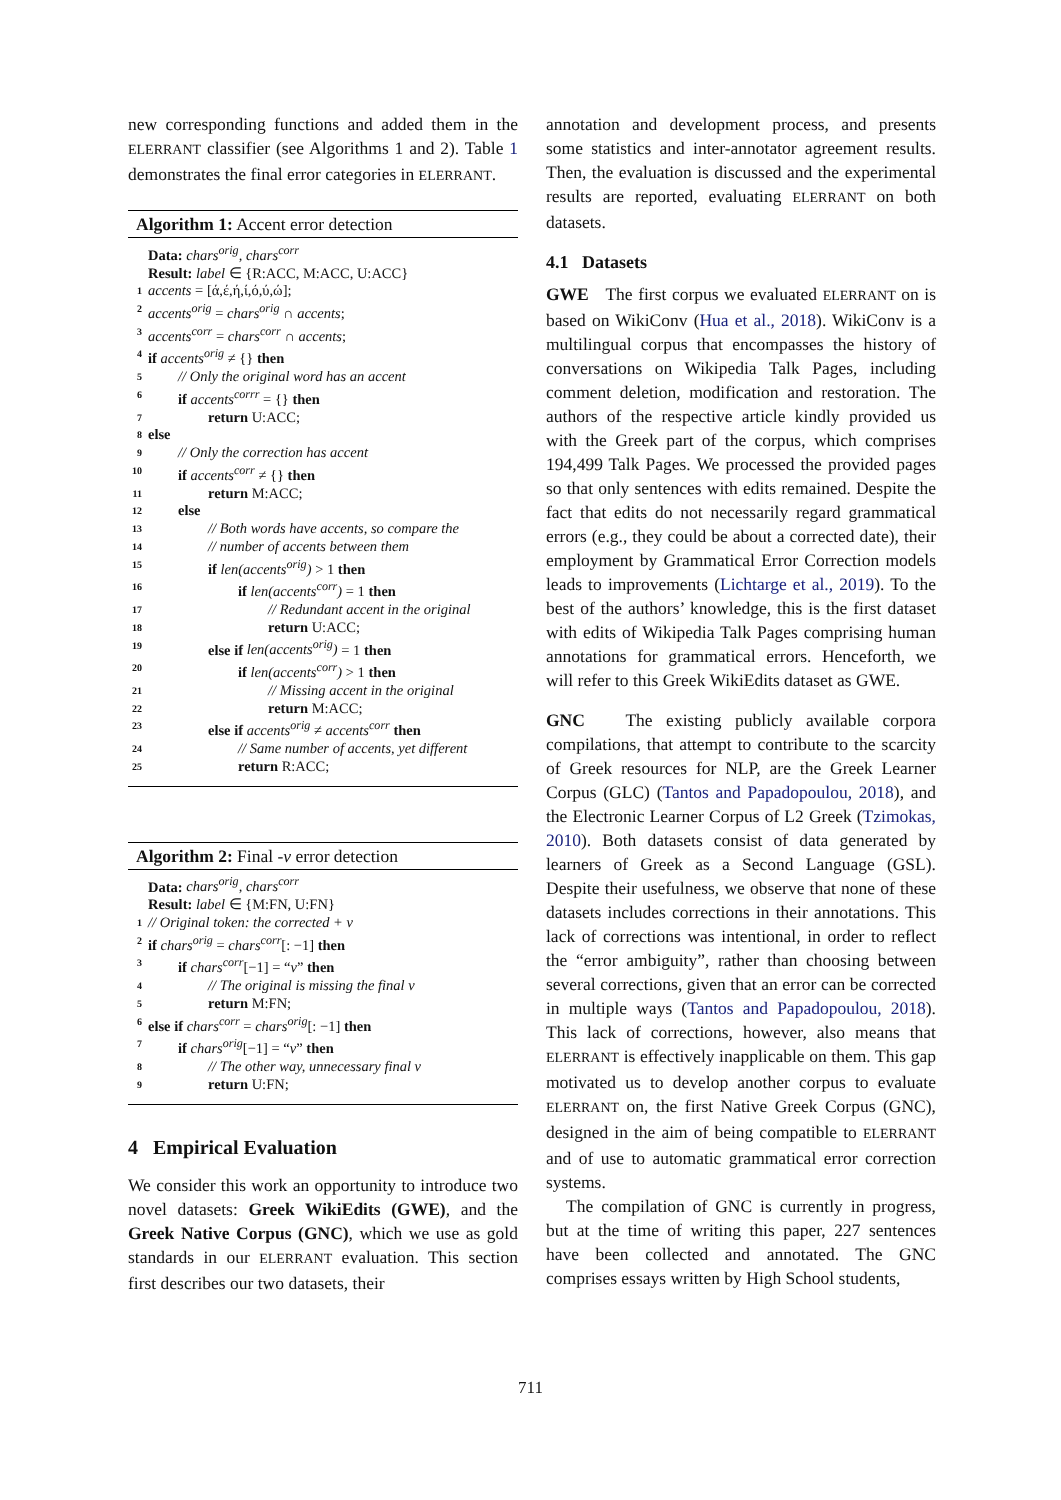new corresponding functions and added them in the ELERRANT classifier (see Algorithms 1 and 2). Table 1 demonstrates the final error categories in ELERRANT.
Algorithm 1: Accent error detection
Data: chars<sup>orig</sup>, chars<sup>corr</sup>
Result: label ∈ {R:ACC, M:ACC, U:ACC}
1 accents = [ά,έ,ή,ί,ό,ύ,ώ];
2 accents<sup>orig</sup> = chars<sup>orig</sup> ∩ accents;
3 accents<sup>corr</sup> = chars<sup>corr</sup> ∩ accents;
4 if accents<sup>orig</sup> ≠ {} then
5 // Only the original word has an accent
6 if accents<sup>corrr</sup> = {} then
7 return U:ACC;
8 else
9 // Only the correction has accent
10 if accents<sup>corr</sup> ≠ {} then
11 return M:ACC;
12 else
13 // Both words have accents, so compare the
14 // number of accents between them
15 if len(accents<sup>orig</sup>) > 1 then
16 if len(accents<sup>corr</sup>) = 1 then
17 // Redundant accent in the original
18 return U:ACC;
19 else if len(accents<sup>orig</sup>) = 1 then
20 if len(accents<sup>corr</sup>) > 1 then
21 // Missing accent in the original
22 return M:ACC;
23 else if accents<sup>orig</sup> ≠ accents<sup>corr</sup> then
24 // Same number of accents, yet different
25 return R:ACC;
Algorithm 2: Final -ν error detection
Data: chars<sup>orig</sup>, chars<sup>corr</sup>
Result: label ∈ {M:FN, U:FN}
1 // Original token: the corrected + ν
2 if chars<sup>orig</sup> = chars<sup>corr</sup>[: −1] then
3 if chars<sup>corr</sup>[−1] = “ν” then
4 // The original is missing the final ν
5 return M:FN;
6 else if chars<sup>corr</sup> = chars<sup>orig</sup>[: −1] then
7 if chars<sup>orig</sup>[−1] = “ν” then
8 // The other way, unnecessary final ν
9 return U:FN;
4 Empirical Evaluation
We consider this work an opportunity to introduce two novel datasets: Greek WikiEdits (GWE), and the Greek Native Corpus (GNC), which we use as gold standards in our ELERRANT evaluation. This section first describes our two datasets, their
annotation and development process, and presents some statistics and inter-annotator agreement results. Then, the evaluation is discussed and the experimental results are reported, evaluating ELERRANT on both datasets.
4.1 Datasets
GWE The first corpus we evaluated ELERRANT on is based on WikiConv (Hua et al., 2018). WikiConv is a multilingual corpus that encompasses the history of conversations on Wikipedia Talk Pages, including comment deletion, modification and restoration. The authors of the respective article kindly provided us with the Greek part of the corpus, which comprises 194,499 Talk Pages. We processed the provided pages so that only sentences with edits remained. Despite the fact that edits do not necessarily regard grammatical errors (e.g., they could be about a corrected date), their employment by Grammatical Error Correction models leads to improvements (Lichtarge et al., 2019). To the best of the authors’ knowledge, this is the first dataset with edits of Wikipedia Talk Pages comprising human annotations for grammatical errors. Henceforth, we will refer to this Greek WikiEdits dataset as GWE.
GNC The existing publicly available corpora compilations, that attempt to contribute to the scarcity of Greek resources for NLP, are the Greek Learner Corpus (GLC) (Tantos and Papadopoulou, 2018), and the Electronic Learner Corpus of L2 Greek (Tzimokas, 2010). Both datasets consist of data generated by learners of Greek as a Second Language (GSL). Despite their usefulness, we observe that none of these datasets includes corrections in their annotations. This lack of corrections was intentional, in order to reflect the “error ambiguity”, rather than choosing between several corrections, given that an error can be corrected in multiple ways (Tantos and Papadopoulou, 2018). This lack of corrections, however, also means that ELERRANT is effectively inapplicable on them. This gap motivated us to develop another corpus to evaluate ELERRANT on, the first Native Greek Corpus (GNC), designed in the aim of being compatible to ELERRANT and of use to automatic grammatical error correction systems.
The compilation of GNC is currently in progress, but at the time of writing this paper, 227 sentences have been collected and annotated. The GNC comprises essays written by High School students,
711